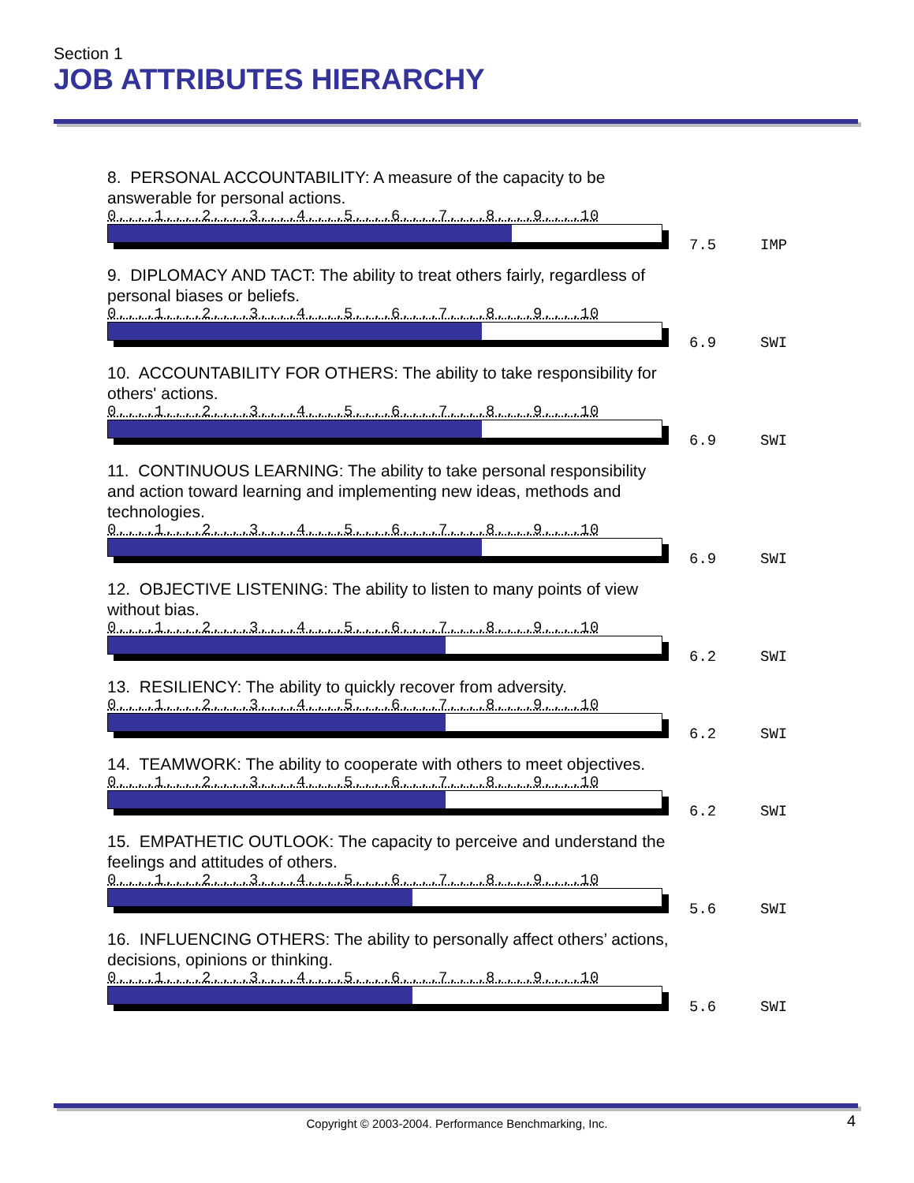Section 1
JOB ATTRIBUTES HIERARCHY
8. PERSONAL ACCOUNTABILITY: A measure of the capacity to be answerable for personal actions.
0....1....2....3....4....5....6....7....8....9....10
7.5 IMP
9. DIPLOMACY AND TACT: The ability to treat others fairly, regardless of personal biases or beliefs.
0....1....2....3....4....5....6....7....8....9....10
6.9 SWI
10. ACCOUNTABILITY FOR OTHERS: The ability to take responsibility for others' actions.
0....1....2....3....4....5....6....7....8....9....10
6.9 SWI
11. CONTINUOUS LEARNING: The ability to take personal responsibility and action toward learning and implementing new ideas, methods and technologies.
0....1....2....3....4....5....6....7....8....9....10
6.9 SWI
12. OBJECTIVE LISTENING: The ability to listen to many points of view without bias.
0....1....2....3....4....5....6....7....8....9....10
6.2 SWI
13. RESILIENCY: The ability to quickly recover from adversity.
0....1....2....3....4....5....6....7....8....9....10
6.2 SWI
14. TEAMWORK: The ability to cooperate with others to meet objectives.
0....1....2....3....4....5....6....7....8....9....10
6.2 SWI
15. EMPATHETIC OUTLOOK: The capacity to perceive and understand the feelings and attitudes of others.
0....1....2....3....4....5....6....7....8....9....10
5.6 SWI
16. INFLUENCING OTHERS: The ability to personally affect others’ actions, decisions, opinions or thinking.
0....1....2....3....4....5....6....7....8....9....10
5.6 SWI
Copyright © 2003-2004. Performance Benchmarking, Inc. 4